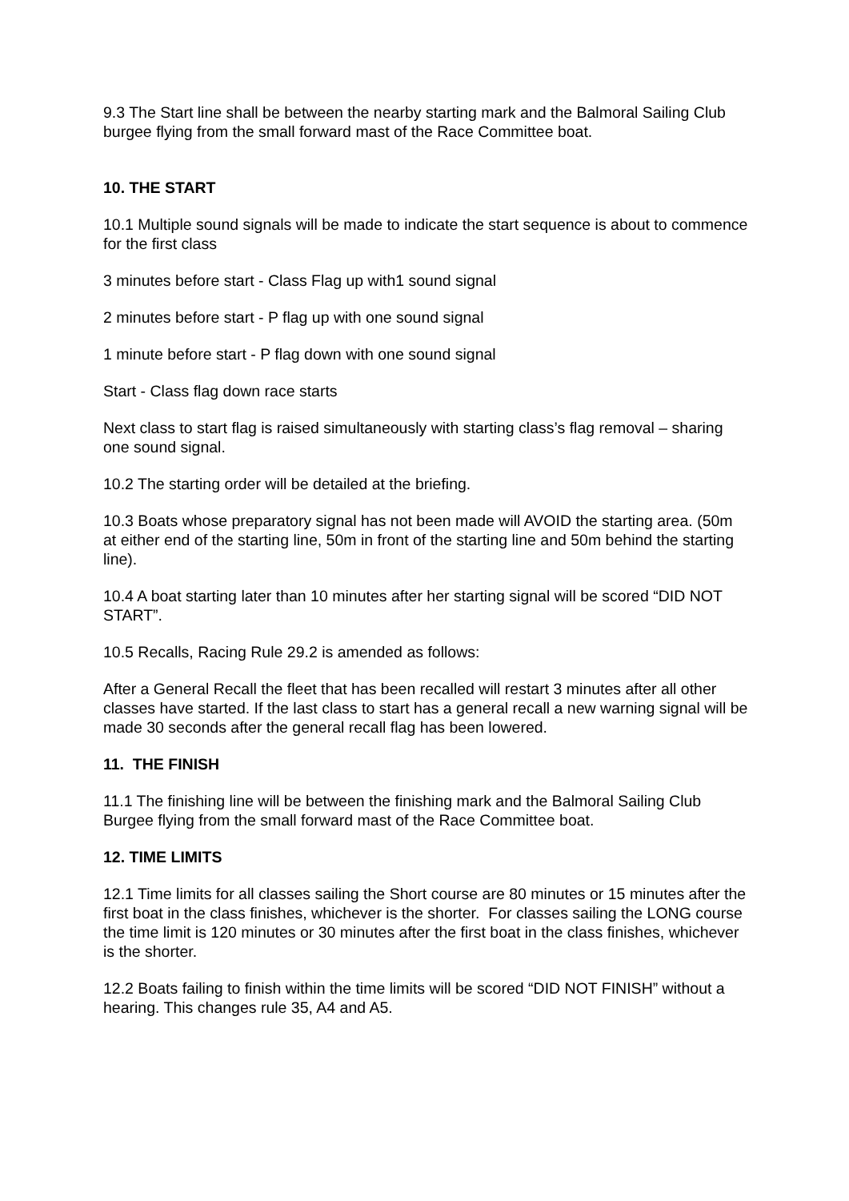9.3 The Start line shall be between the nearby starting mark and the Balmoral Sailing Club burgee flying from the small forward mast of the Race Committee boat.
10. THE START
10.1 Multiple sound signals will be made to indicate the start sequence is about to commence for the first class
3 minutes before start - Class Flag up with1 sound signal
2 minutes before start - P flag up with one sound signal
1 minute before start - P flag down with one sound signal
Start - Class flag down race starts
Next class to start flag is raised simultaneously with starting class’s flag removal – sharing one sound signal.
10.2 The starting order will be detailed at the briefing.
10.3 Boats whose preparatory signal has not been made will AVOID the starting area. (50m at either end of the starting line, 50m in front of the starting line and 50m behind the starting line).
10.4 A boat starting later than 10 minutes after her starting signal will be scored “DID NOT START”.
10.5 Recalls, Racing Rule 29.2 is amended as follows:
After a General Recall the fleet that has been recalled will restart 3 minutes after all other classes have started. If the last class to start has a general recall a new warning signal will be made 30 seconds after the general recall flag has been lowered.
11. THE FINISH
11.1 The finishing line will be between the finishing mark and the Balmoral Sailing Club Burgee flying from the small forward mast of the Race Committee boat.
12. TIME LIMITS
12.1 Time limits for all classes sailing the Short course are 80 minutes or 15 minutes after the first boat in the class finishes, whichever is the shorter. For classes sailing the LONG course the time limit is 120 minutes or 30 minutes after the first boat in the class finishes, whichever is the shorter.
12.2 Boats failing to finish within the time limits will be scored “DID NOT FINISH” without a hearing. This changes rule 35, A4 and A5.